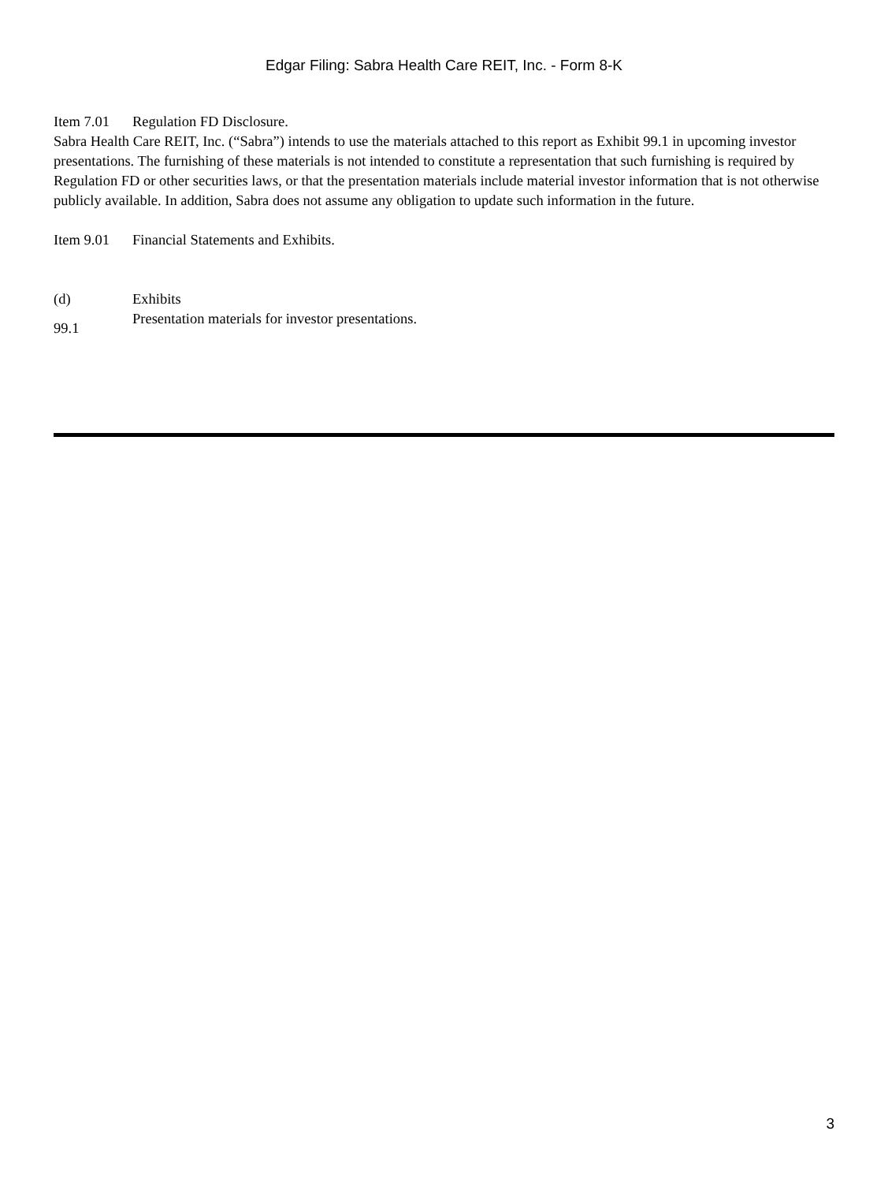Edgar Filing: Sabra Health Care REIT, Inc. - Form 8-K
Item 7.01 Regulation FD Disclosure.
Sabra Health Care REIT, Inc. (“Sabra”) intends to use the materials attached to this report as Exhibit 99.1 in upcoming investor presentations. The furnishing of these materials is not intended to constitute a representation that such furnishing is required by Regulation FD or other securities laws, or that the presentation materials include material investor information that is not otherwise publicly available. In addition, Sabra does not assume any obligation to update such information in the future.
Item 9.01 Financial Statements and Exhibits.
(d) Exhibits
99.1 Presentation materials for investor presentations.
3